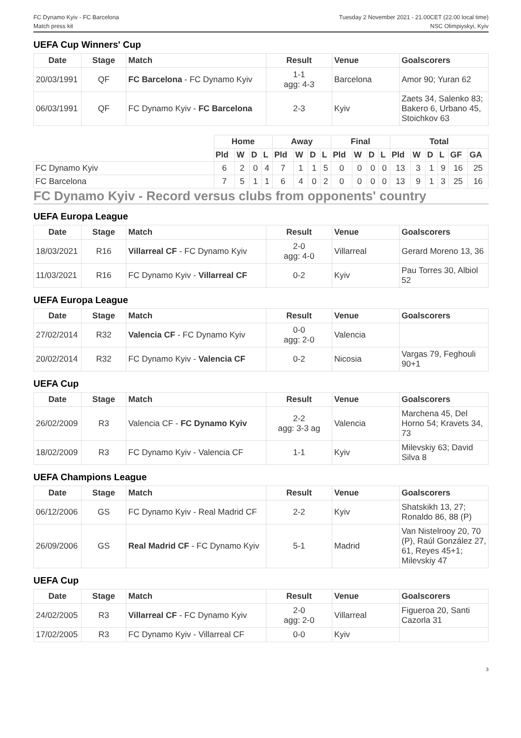FC Dynamo Kyiv - FC Barcelona
Match press kit
Tuesday 2 November 2021 - 21.00CET (22.00 local time)
NSC Olimpiyskyi, Kyiv
UEFA Cup Winners' Cup
| Date | Stage | Match | Result | Venue | Goalscorers |
| --- | --- | --- | --- | --- | --- |
| 20/03/1991 | QF | FC Barcelona - FC Dynamo Kyiv | 1-1 agg: 4-3 | Barcelona | Amor 90; Yuran 62 |
| 06/03/1991 | QF | FC Dynamo Kyiv - FC Barcelona | 2-3 | Kyiv | Zaets 34, Salenko 83; Bakero 6, Urbano 45, Stoichkov 63 |
| | Home | | | | Away | | | | Final | | | | Total | | | | | |
| --- | --- | --- | --- | --- | --- | --- | --- | --- | --- | --- | --- | --- | --- | --- | --- | --- | --- | --- |
| | Pld | W | D | L | Pld | W | D | L | Pld | W | D | L | Pld | W | D | L | GF | GA |
| FC Dynamo Kyiv | 6 | 2 | 0 | 4 | 7 | 1 | 1 | 5 | 0 | 0 | 0 | 0 | 13 | 3 | 1 | 9 | 16 | 25 |
| FC Barcelona | 7 | 5 | 1 | 1 | 6 | 4 | 0 | 2 | 0 | 0 | 0 | 0 | 13 | 9 | 1 | 3 | 25 | 16 |
FC Dynamo Kyiv - Record versus clubs from opponents' country
UEFA Europa League
| Date | Stage | Match | Result | Venue | Goalscorers |
| --- | --- | --- | --- | --- | --- |
| 18/03/2021 | R16 | Villarreal CF - FC Dynamo Kyiv | 2-0 agg: 4-0 | Villarreal | Gerard Moreno 13, 36 |
| 11/03/2021 | R16 | FC Dynamo Kyiv - Villarreal CF | 0-2 | Kyiv | Pau Torres 30, Albiol 52 |
UEFA Europa League
| Date | Stage | Match | Result | Venue | Goalscorers |
| --- | --- | --- | --- | --- | --- |
| 27/02/2014 | R32 | Valencia CF - FC Dynamo Kyiv | 0-0 agg: 2-0 | Valencia | |
| 20/02/2014 | R32 | FC Dynamo Kyiv - Valencia CF | 0-2 | Nicosia | Vargas 79, Feghouli 90+1 |
UEFA Cup
| Date | Stage | Match | Result | Venue | Goalscorers |
| --- | --- | --- | --- | --- | --- |
| 26/02/2009 | R3 | Valencia CF - FC Dynamo Kyiv | 2-2 agg: 3-3 ag | Valencia | Marchena 45, Del Horno 54; Kravets 34, 73 |
| 18/02/2009 | R3 | FC Dynamo Kyiv - Valencia CF | 1-1 | Kyiv | Milevskiy 63; David Silva 8 |
UEFA Champions League
| Date | Stage | Match | Result | Venue | Goalscorers |
| --- | --- | --- | --- | --- | --- |
| 06/12/2006 | GS | FC Dynamo Kyiv - Real Madrid CF | 2-2 | Kyiv | Shatskikh 13, 27; Ronaldo 86, 88 (P) |
| 26/09/2006 | GS | Real Madrid CF - FC Dynamo Kyiv | 5-1 | Madrid | Van Nistelrooy 20, 70 (P), Raúl González 27, 61, Reyes 45+1; Milevskiy 47 |
UEFA Cup
| Date | Stage | Match | Result | Venue | Goalscorers |
| --- | --- | --- | --- | --- | --- |
| 24/02/2005 | R3 | Villarreal CF - FC Dynamo Kyiv | 2-0 agg: 2-0 | Villarreal | Figueroa 20, Santi Cazorla 31 |
| 17/02/2005 | R3 | FC Dynamo Kyiv - Villarreal CF | 0-0 | Kyiv | |
3